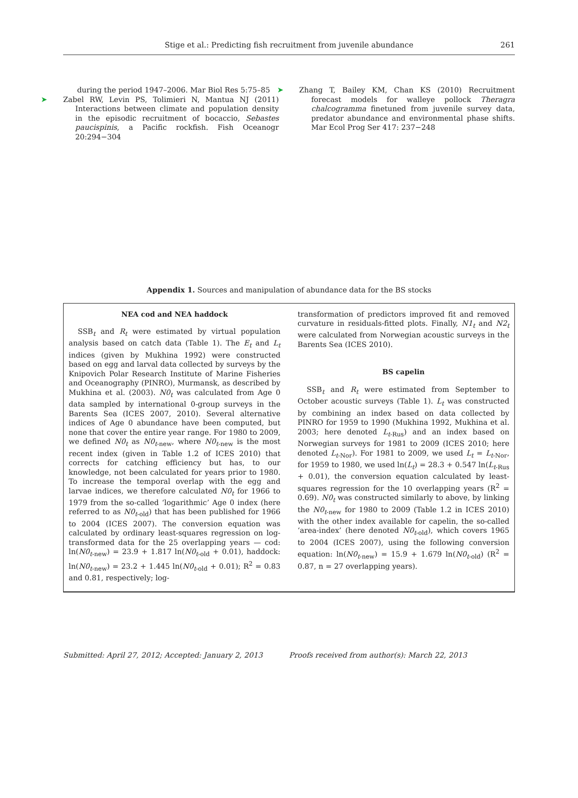Stige et al.: Predicting fish recruitment from juvenile abundance 261
during the period 1947–2006. Mar Biol Res 5:75–85
➤ Zabel RW, Levin PS, Tolimieri N, Mantua NJ (2011) Interactions between climate and population density in the episodic recruitment of bocaccio, Sebastes paucispinis, a Pacific rockfish. Fish Oceanogr 20:294−304
➤ Zhang T, Bailey KM, Chan KS (2010) Recruitment forecast models for walleye pollock Theragra chalcogramma finetuned from juvenile survey data, predator abundance and environmental phase shifts. Mar Ecol Prog Ser 417: 237−248
Appendix 1. Sources and manipulation of abundance data for the BS stocks
NEA cod and NEA haddock
SSB<sub>t</sub> and R<sub>t</sub> were estimated by virtual population analysis based on catch data (Table 1). The E<sub>t</sub> and L<sub>t</sub> indices (given by Mukhina 1992) were constructed based on egg and larval data collected by surveys by the Knipovich Polar Research Institute of Marine Fisheries and Oceanography (PINRO), Murmansk, as described by Mukhina et al. (2003). N0<sub>t</sub> was calculated from Age 0 data sampled by international 0-group surveys in the Barents Sea (ICES 2007, 2010). Several alternative indices of Age 0 abundance have been computed, but none that cover the entire year range. For 1980 to 2009, we defined N0<sub>t</sub> as N0<sub>t-new</sub>, where N0<sub>t-new</sub> is the most recent index (given in Table 1.2 of ICES 2010) that corrects for catching efficiency but has, to our knowledge, not been calculated for years prior to 1980. To increase the temporal overlap with the egg and larvae indices, we therefore calculated N0<sub>t</sub> for 1966 to 1979 from the so-called ‘logarithmic’ Age 0 index (here referred to as N0<sub>t-old</sub>) that has been published for 1966 to 2004 (ICES 2007). The conversion equation was calculated by ordinary least-squares regression on log-transformed data for the 25 overlapping years — cod: ln(N0<sub>t-new</sub>) = 23.9 + 1.817 ln(N0<sub>t-old</sub> + 0.01), haddock: ln(N0<sub>t-new</sub>) = 23.2 + 1.445 ln(N0<sub>t-old</sub> + 0.01); R<sup>2</sup> = 0.83 and 0.81, respectively; log-
transformation of predictors improved fit and removed curvature in residuals-fitted plots. Finally, N1<sub>t</sub> and N2<sub>t</sub> were calculated from Norwegian acoustic surveys in the Barents Sea (ICES 2010).
BS capelin
SSB<sub>t</sub> and R<sub>t</sub> were estimated from September to October acoustic surveys (Table 1). L<sub>t</sub> was constructed by combining an index based on data collected by PINRO for 1959 to 1990 (Mukhina 1992, Mukhina et al. 2003; here denoted L<sub>t-Rus</sub>) and an index based on Norwegian surveys for 1981 to 2009 (ICES 2010; here denoted L<sub>t-Nor</sub>). For 1981 to 2009, we used L<sub>t</sub> = L<sub>t-Nor</sub>, for 1959 to 1980, we used ln(L<sub>t</sub>) = 28.3 + 0.547 ln(L<sub>t-Rus</sub> + 0.01), the conversion equation calculated by least-squares regression for the 10 overlapping years (R<sup>2</sup> = 0.69). N0<sub>t</sub> was constructed similarly to above, by linking the N0<sub>t-new</sub> for 1980 to 2009 (Table 1.2 in ICES 2010) with the other index available for capelin, the so-called ‘area-index’ (here denoted N0<sub>t-old</sub>), which covers 1965 to 2004 (ICES 2007), using the following conversion equation: ln(N0<sub>t-new</sub>) = 15.9 + 1.679 ln(N0<sub>t-old</sub>) (R<sup>2</sup> = 0.87, n = 27 overlapping years).
Submitted: April 27, 2012; Accepted: January 2, 2013
Proofs received from author(s): March 22, 2013